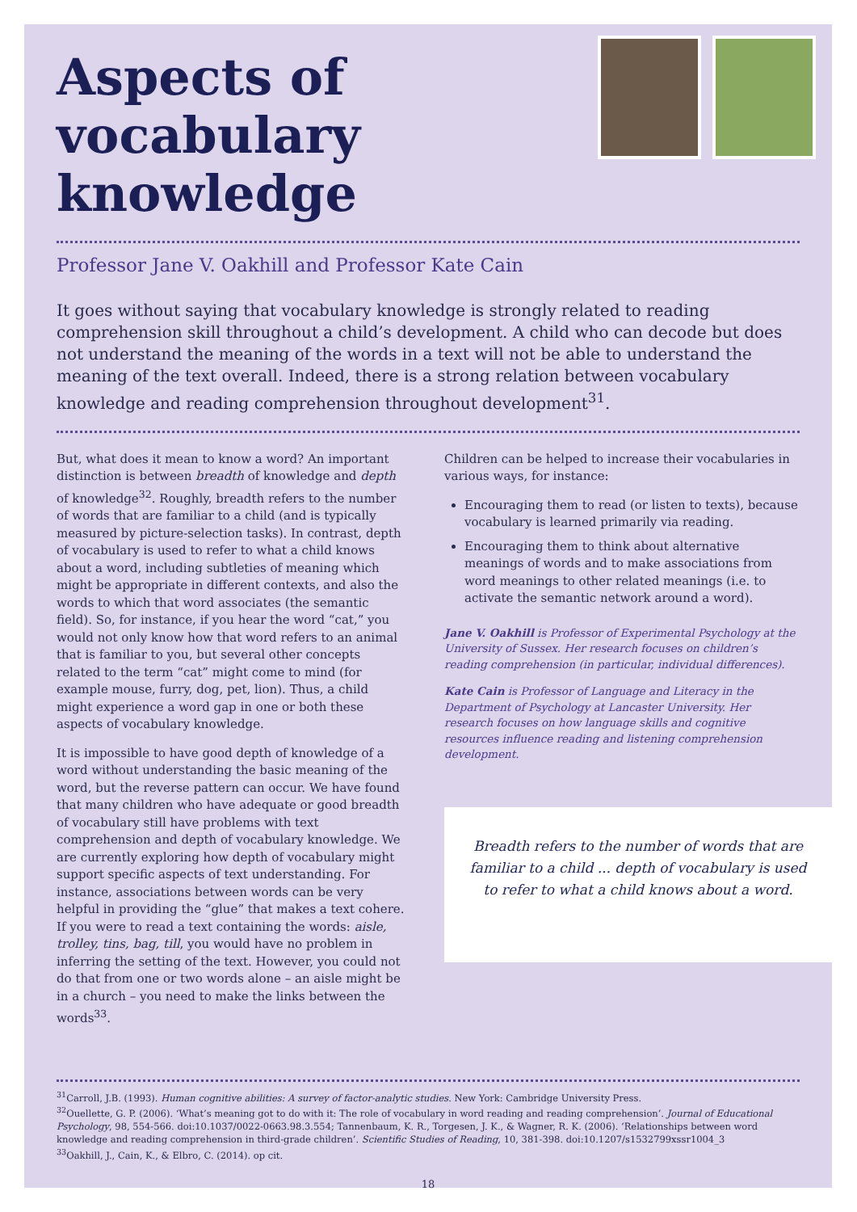Aspects of vocabulary knowledge
Professor Jane V. Oakhill and Professor Kate Cain
It goes without saying that vocabulary knowledge is strongly related to reading comprehension skill throughout a child’s development. A child who can decode but does not understand the meaning of the words in a text will not be able to understand the meaning of the text overall. Indeed, there is a strong relation between vocabulary knowledge and reading comprehension throughout development<sup>31</sup>.
But, what does it mean to know a word? An important distinction is between breadth of knowledge and depth of knowledge<sup>32</sup>. Roughly, breadth refers to the number of words that are familiar to a child (and is typically measured by picture-selection tasks). In contrast, depth of vocabulary is used to refer to what a child knows about a word, including subtleties of meaning which might be appropriate in different contexts, and also the words to which that word associates (the semantic field). So, for instance, if you hear the word “cat,” you would not only know how that word refers to an animal that is familiar to you, but several other concepts related to the term “cat” might come to mind (for example mouse, furry, dog, pet, lion). Thus, a child might experience a word gap in one or both these aspects of vocabulary knowledge.
It is impossible to have good depth of knowledge of a word without understanding the basic meaning of the word, but the reverse pattern can occur. We have found that many children who have adequate or good breadth of vocabulary still have problems with text comprehension and depth of vocabulary knowledge. We are currently exploring how depth of vocabulary might support specific aspects of text understanding. For instance, associations between words can be very helpful in providing the “glue” that makes a text cohere. If you were to read a text containing the words: aisle, trolley, tins, bag, till, you would have no problem in inferring the setting of the text. However, you could not do that from one or two words alone – an aisle might be in a church – you need to make the links between the words<sup>33</sup>.
Children can be helped to increase their vocabularies in various ways, for instance:
Encouraging them to read (or listen to texts), because vocabulary is learned primarily via reading.
Encouraging them to think about alternative meanings of words and to make associations from word meanings to other related meanings (i.e. to activate the semantic network around a word).
Jane V. Oakhill is Professor of Experimental Psychology at the University of Sussex. Her research focuses on children’s reading comprehension (in particular, individual differences).
Kate Cain is Professor of Language and Literacy in the Department of Psychology at Lancaster University. Her research focuses on how language skills and cognitive resources influence reading and listening comprehension development.
Breadth refers to the number of words that are familiar to a child ... depth of vocabulary is used to refer to what a child knows about a word.
<sup>31</sup> Carroll, J.B. (1993). Human cognitive abilities: A survey of factor-analytic studies. New York: Cambridge University Press.
<sup>32</sup> Ouellette, G. P. (2006). ‘What’s meaning got to do with it: The role of vocabulary in word reading and reading comprehension’. Journal of Educational Psychology, 98, 554-566. doi:10.1037/0022-0663.98.3.554; Tannenbaum, K. R., Torgesen, J. K., & Wagner, R. K. (2006). ‘Relationships between word knowledge and reading comprehension in third-grade children’. Scientific Studies of Reading, 10, 381-398. doi:10.1207/s1532799xssr1004_3
<sup>33</sup> Oakhill, J., Cain, K., & Elbro, C. (2014). op cit.
18